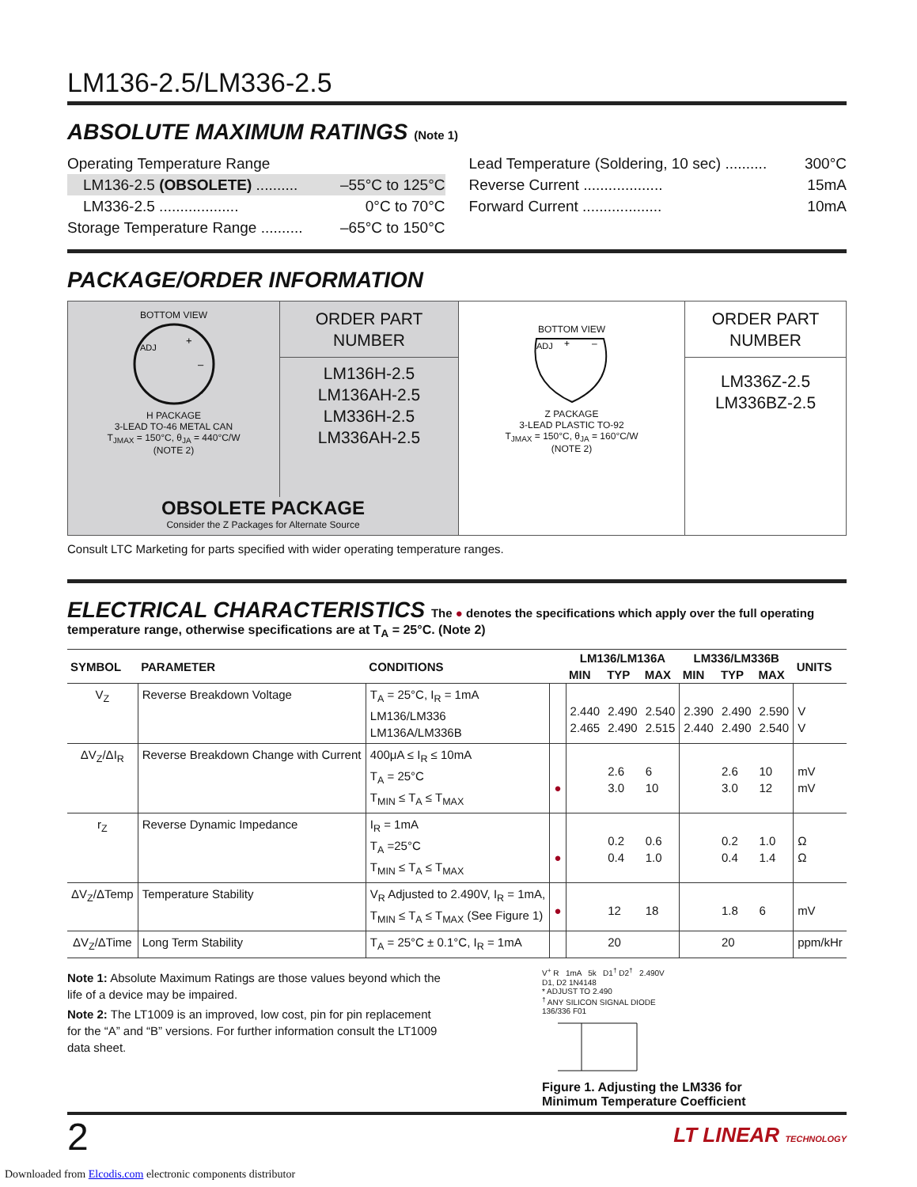LM136-2.5/LM336-2.5
ABSOLUTE MAXIMUM RATINGS (Note 1)
Operating Temperature Range
LM136-2.5 (OBSOLETE) .......... –55°C to 125°C
LM336-2.5 ................... 0°C to 70°C
Storage Temperature Range .......... –65°C to 150°C
Lead Temperature (Soldering, 10 sec) .......... 300°C
Reverse Current ................... 15mA
Forward Current ................... 10mA
PACKAGE/ORDER INFORMATION
BOTTOM VIEW
ADJ
+
–
H PACKAGE
3-LEAD TO-46 METAL CAN
T<sub>JMAX</sub> = 150°C, θ<sub>JA</sub> = 440°C/W
(NOTE 2)
ORDER PART
NUMBER
LM136H-2.5
LM136AH-2.5
LM336H-2.5
LM336AH-2.5
OBSOLETE PACKAGE
Consider the Z Packages for Alternate Source
BOTTOM VIEW
ADJ
+
–
Z PACKAGE
3-LEAD PLASTIC TO-92
T<sub>JMAX</sub> = 150°C, θ<sub>JA</sub> = 160°C/W
(NOTE 2)
ORDER PART
NUMBER
LM336Z-2.5
LM336BZ-2.5
Consult LTC Marketing for parts specified with wider operating temperature ranges.
ELECTRICAL CHARACTERISTICS The ● denotes the specifications which apply over the full operating
temperature range, otherwise specifications are at T<sub>A</sub> = 25°C. (Note 2)
| SYMBOL | PARAMETER | CONDITIONS | | LM136/LM136A | | | LM336/LM336B | | | UNITS |
| --- | --- | --- | --- | --- | --- | --- | --- | --- | --- | --- |
| | | | | MIN | TYP | MAX | MIN | TYP | MAX | |
| V<sub>Z</sub> | Reverse Breakdown Voltage | T<sub>A</sub> = 25°C, I<sub>R</sub> = 1mA LM136/LM336 LM136A/LM336B | | 2.440 2.465 | 2.490 2.490 | 2.540 2.515 | 2.390 2.440 | 2.490 2.490 | 2.590 2.540 | V V |
| ΔV<sub>Z</sub>/ΔI<sub>R</sub> | Reverse Breakdown Change with Current | 400μA ≤ I<sub>R</sub> ≤ 10mA T<sub>A</sub> = 25°C T<sub>MIN</sub> ≤ T<sub>A</sub> ≤ T<sub>MAX</sub> | ● | | 2.6 3.0 | 6 10 | | 2.6 3.0 | 10 12 | mV mV |
| r<sub>Z</sub> | Reverse Dynamic Impedance | I<sub>R</sub> = 1mA T<sub>A</sub> =25°C T<sub>MIN</sub> ≤ T<sub>A</sub> ≤ T<sub>MAX</sub> | ● | | 0.2 0.4 | 0.6 1.0 | | 0.2 0.4 | 1.0 1.4 | Ω Ω |
| ΔV<sub>Z</sub>/ΔTemp | Temperature Stability | V<sub>R</sub> Adjusted to 2.490V, I<sub>R</sub> = 1mA, T<sub>MIN</sub> ≤ T<sub>A</sub> ≤ T<sub>MAX</sub> (See Figure 1) | ● | | 12 | 18 | | 1.8 | 6 | mV |
| ΔV<sub>Z</sub>/ΔTime | Long Term Stability | T<sub>A</sub> = 25°C ± 0.1°C, I<sub>R</sub> = 1mA | | | 20 | | | 20 | | ppm/kHr |
Note 1: Absolute Maximum Ratings are those values beyond which the life of a device may be impaired.
Note 2: The LT1009 is an improved, low cost, pin for pin replacement for the “A” and “B” versions. For further information consult the LT1009 data sheet.
V<sup>+</sup> R 1mA 5k D1<sup>†</sup> D2<sup>†</sup> 2.490V
D1, D2 1N4148
* ADJUST TO 2.490
<sup>†</sup> ANY SILICON SIGNAL DIODE
136/336 F01
Figure 1. Adjusting the LM336 for
Minimum Temperature Coefficient
2 LT LINEAR TECHNOLOGY
Downloaded from Elcodis.com electronic components distributor